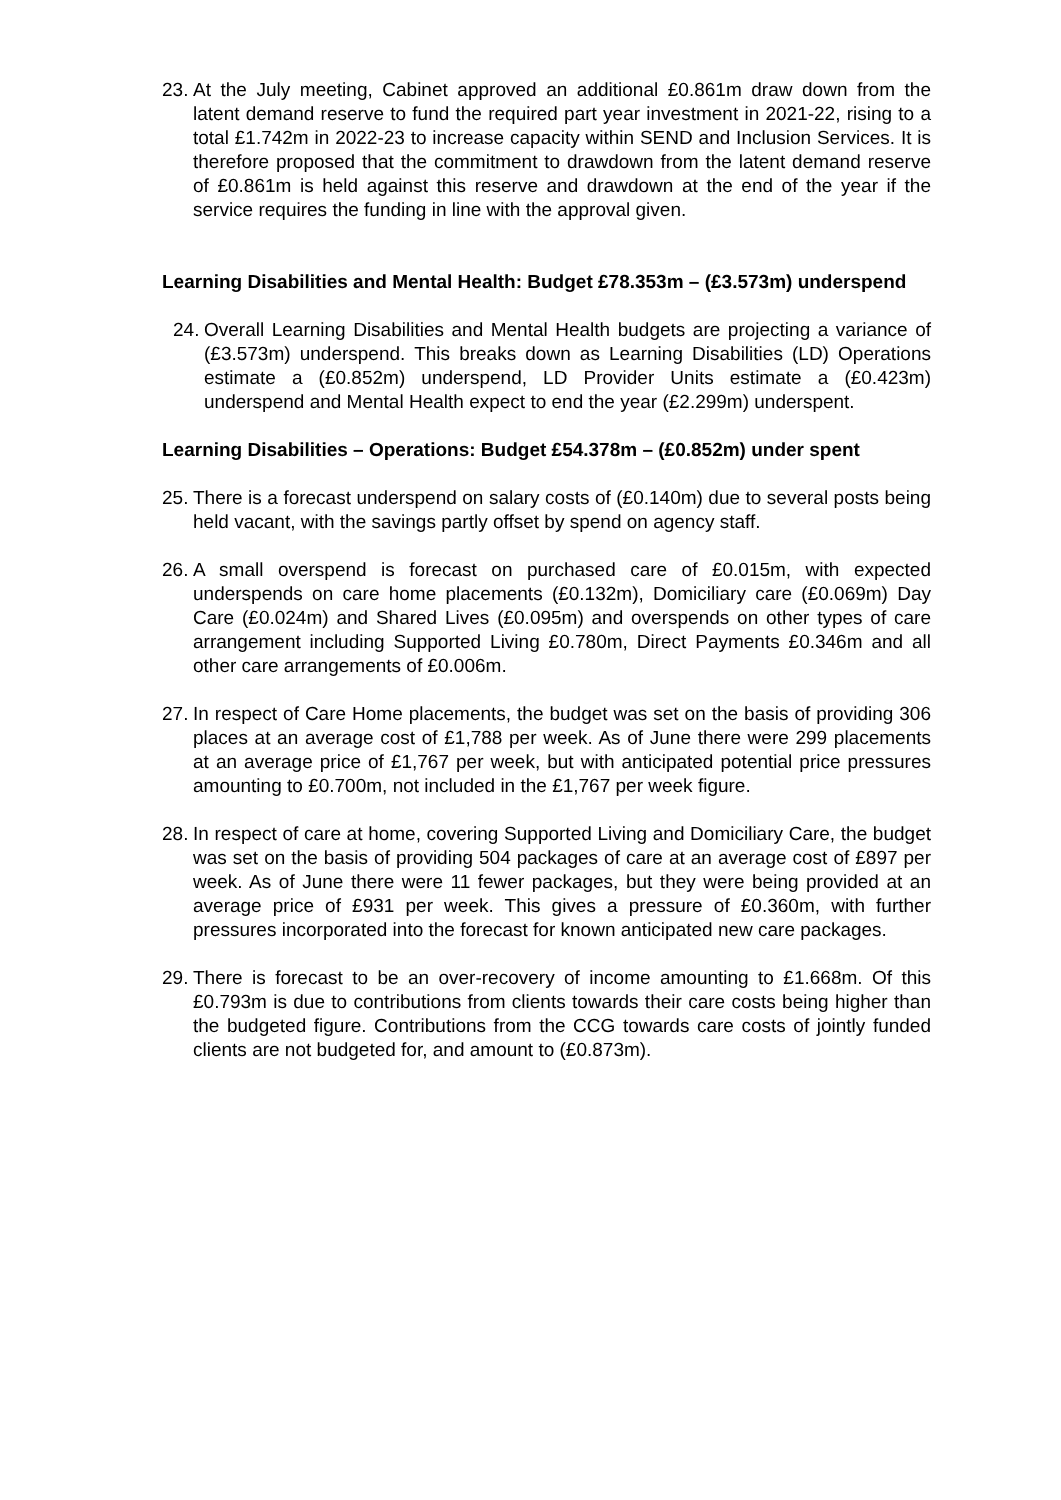23. At the July meeting, Cabinet approved an additional £0.861m draw down from the latent demand reserve to fund the required part year investment in 2021-22, rising to a total £1.742m in 2022-23 to increase capacity within SEND and Inclusion Services. It is therefore proposed that the commitment to drawdown from the latent demand reserve of £0.861m is held against this reserve and drawdown at the end of the year if the service requires the funding in line with the approval given.
Learning Disabilities and Mental Health: Budget £78.353m – (£3.573m) underspend
24. Overall Learning Disabilities and Mental Health budgets are projecting a variance of (£3.573m) underspend. This breaks down as Learning Disabilities (LD) Operations estimate a (£0.852m) underspend, LD Provider Units estimate a (£0.423m) underspend and Mental Health expect to end the year (£2.299m) underspent.
Learning Disabilities – Operations: Budget £54.378m – (£0.852m) under spent
25. There is a forecast underspend on salary costs of (£0.140m) due to several posts being held vacant, with the savings partly offset by spend on agency staff.
26. A small overspend is forecast on purchased care of £0.015m, with expected underspends on care home placements (£0.132m), Domiciliary care (£0.069m) Day Care (£0.024m) and Shared Lives (£0.095m) and overspends on other types of care arrangement including Supported Living £0.780m, Direct Payments £0.346m and all other care arrangements of £0.006m.
27. In respect of Care Home placements, the budget was set on the basis of providing 306 places at an average cost of £1,788 per week. As of June there were 299 placements at an average price of £1,767 per week, but with anticipated potential price pressures amounting to £0.700m, not included in the £1,767 per week figure.
28. In respect of care at home, covering Supported Living and Domiciliary Care, the budget was set on the basis of providing 504 packages of care at an average cost of £897 per week. As of June there were 11 fewer packages, but they were being provided at an average price of £931 per week. This gives a pressure of £0.360m, with further pressures incorporated into the forecast for known anticipated new care packages.
29. There is forecast to be an over-recovery of income amounting to £1.668m. Of this £0.793m is due to contributions from clients towards their care costs being higher than the budgeted figure. Contributions from the CCG towards care costs of jointly funded clients are not budgeted for, and amount to (£0.873m).